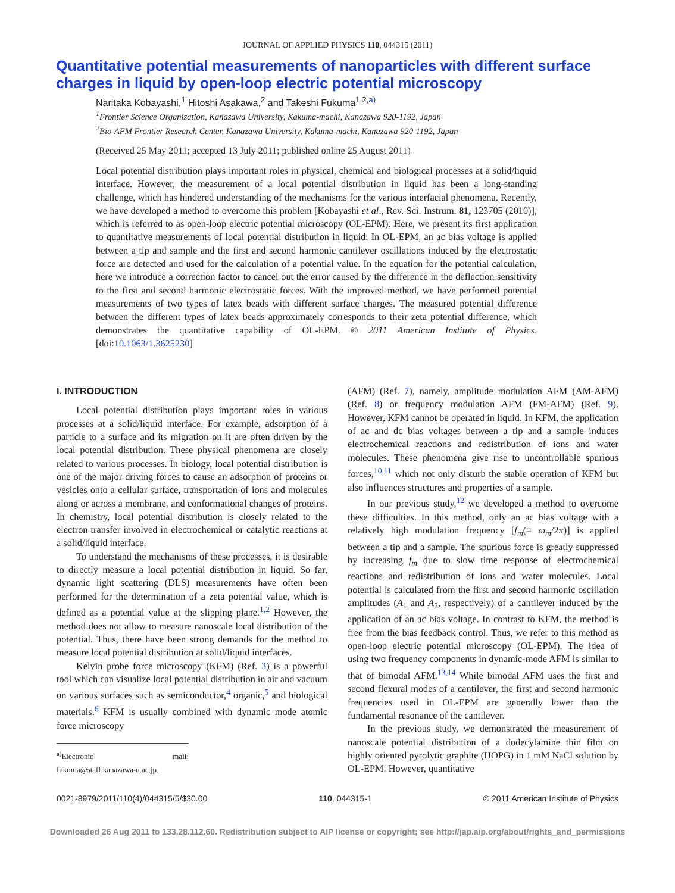JOURNAL OF APPLIED PHYSICS 110, 044315 (2011)
Quantitative potential measurements of nanoparticles with different surface charges in liquid by open-loop electric potential microscopy
Naritaka Kobayashi,<sup>1</sup> Hitoshi Asakawa,<sup>2</sup> and Takeshi Fukuma<sup>1,2,a)</sup>
<sup>1</sup> Frontier Science Organization, Kanazawa University, Kakuma-machi, Kanazawa 920-1192, Japan
<sup>2</sup> Bio-AFM Frontier Research Center, Kanazawa University, Kakuma-machi, Kanazawa 920-1192, Japan
(Received 25 May 2011; accepted 13 July 2011; published online 25 August 2011)
Local potential distribution plays important roles in physical, chemical and biological processes at a solid/liquid interface. However, the measurement of a local potential distribution in liquid has been a long-standing challenge, which has hindered understanding of the mechanisms for the various interfacial phenomena. Recently, we have developed a method to overcome this problem [Kobayashi et al., Rev. Sci. Instrum. 81, 123705 (2010)], which is referred to as open-loop electric potential microscopy (OL-EPM). Here, we present its first application to quantitative measurements of local potential distribution in liquid. In OL-EPM, an ac bias voltage is applied between a tip and sample and the first and second harmonic cantilever oscillations induced by the electrostatic force are detected and used for the calculation of a potential value. In the equation for the potential calculation, here we introduce a correction factor to cancel out the error caused by the difference in the deflection sensitivity to the first and second harmonic electrostatic forces. With the improved method, we have performed potential measurements of two types of latex beads with different surface charges. The measured potential difference between the different types of latex beads approximately corresponds to their zeta potential difference, which demonstrates the quantitative capability of OL-EPM. © 2011 American Institute of Physics. [doi:10.1063/1.3625230]
I. INTRODUCTION
Local potential distribution plays important roles in various processes at a solid/liquid interface. For example, adsorption of a particle to a surface and its migration on it are often driven by the local potential distribution. These physical phenomena are closely related to various processes. In biology, local potential distribution is one of the major driving forces to cause an adsorption of proteins or vesicles onto a cellular surface, transportation of ions and molecules along or across a membrane, and conformational changes of proteins. In chemistry, local potential distribution is closely related to the electron transfer involved in electrochemical or catalytic reactions at a solid/liquid interface.
To understand the mechanisms of these processes, it is desirable to directly measure a local potential distribution in liquid. So far, dynamic light scattering (DLS) measurements have often been performed for the determination of a zeta potential value, which is defined as a potential value at the slipping plane.<sup>1,2</sup> However, the method does not allow to measure nanoscale local distribution of the potential. Thus, there have been strong demands for the method to measure local potential distribution at solid/liquid interfaces.
Kelvin probe force microscopy (KFM) (Ref. 3) is a powerful tool which can visualize local potential distribution in air and vacuum on various surfaces such as semiconductor,<sup>4</sup> organic,<sup>5</sup> and biological materials.<sup>6</sup> KFM is usually combined with dynamic mode atomic force microscopy
<sup>a)</sup> Electronic mail: fukuma@staff.kanazawa-u.ac.jp.
(AFM) (Ref. 7), namely, amplitude modulation AFM (AM-AFM) (Ref. 8) or frequency modulation AFM (FM-AFM) (Ref. 9). However, KFM cannot be operated in liquid. In KFM, the application of ac and dc bias voltages between a tip and a sample induces electrochemical reactions and redistribution of ions and water molecules. These phenomena give rise to uncontrollable spurious forces,<sup>10,11</sup> which not only disturb the stable operation of KFM but also influences structures and properties of a sample.
In our previous study,<sup>12</sup> we developed a method to overcome these difficulties. In this method, only an ac bias voltage with a relatively high modulation frequency [f<sub>m</sub>(≡ ω<sub>m</sub>/2π)] is applied between a tip and a sample. The spurious force is greatly suppressed by increasing f<sub>m</sub> due to slow time response of electrochemical reactions and redistribution of ions and water molecules. Local potential is calculated from the first and second harmonic oscillation amplitudes (A<sub>1</sub> and A<sub>2</sub>, respectively) of a cantilever induced by the application of an ac bias voltage. In contrast to KFM, the method is free from the bias feedback control. Thus, we refer to this method as open-loop electric potential microscopy (OL-EPM). The idea of using two frequency components in dynamic-mode AFM is similar to that of bimodal AFM.<sup>13,14</sup> While bimodal AFM uses the first and second flexural modes of a cantilever, the first and second harmonic frequencies used in OL-EPM are generally lower than the fundamental resonance of the cantilever.
In the previous study, we demonstrated the measurement of nanoscale potential distribution of a dodecylamine thin film on highly oriented pyrolytic graphite (HOPG) in 1 mM NaCl solution by OL-EPM. However, quantitative
0021-8979/2011/110(4)/044315/5/$30.00 110, 044315-1 © 2011 American Institute of Physics
Downloaded 26 Aug 2011 to 133.28.112.60. Redistribution subject to AIP license or copyright; see http://jap.aip.org/about/rights_and_permissions